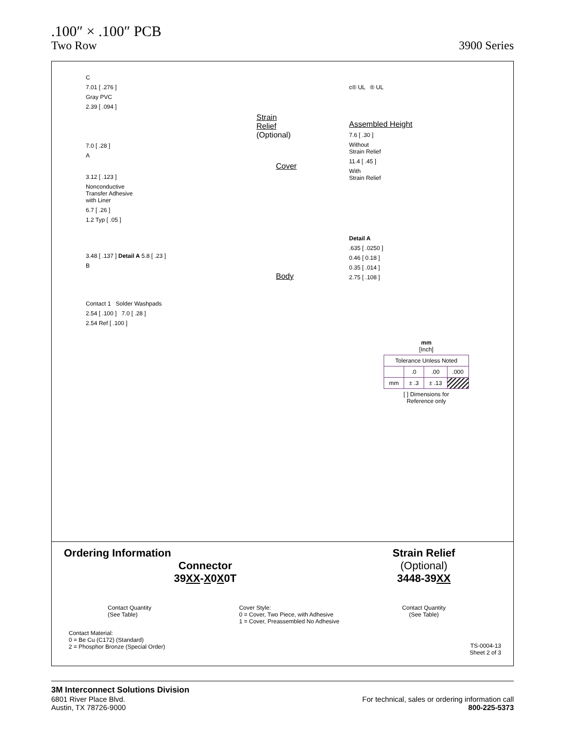.100″ × .100″ PCB
Two Row 3900 Series
C
7.01 [ .276 ]
Gray PVC
2.39 [ .094 ]
Strain
Relief
(Optional)
7.0 [ .28 ]
A
Cover
3.12 [ .123 ]
Nonconductive
Transfer Adhesive
with Liner
6.7 [ .26 ]
1.2 Typ [ .05 ]
3.48 [ .137 ] Detail A 5.8 [ .23 ]
B
Body
Contact 1 Solder Washpads
2.54 [ .100 ] 7.0 [ .28 ]
2.54 Ref [ .100 ]
c® UL ® UL
Assembled Height
7.6 [ .30 ]
Without
Strain Relief
11.4 [ .45 ]
With
Strain Relief
Detail A
.635 [ .0250 ]
0.46 [ 0.18 ]
0.35 [ .014 ]
2.75 [ .108 ]
mm
[Inch]
| Tolerance Unless Noted | | | |
| | .0 | .00 | .000 |
| mm | ± .3 | ± .13 | |
[ ] Dimensions for
Reference only
Ordering Information
Connector
39XX-X0X0T
Contact Quantity
(See Table)
Cover Style:
0 = Cover, Two Piece, with Adhesive
1 = Cover, Preassembled No Adhesive
Contact Material:
0 = Be Cu (C172) (Standard)
2 = Phosphor Bronze (Special Order)
Strain Relief
(Optional)
3448-39XX
Contact Quantity
(See Table)
TS-0004-13
Sheet 2 of 3
3M Interconnect Solutions Division
6801 River Place Blvd.
Austin, TX 78726-9000
For technical, sales or ordering information call
800-225-5373